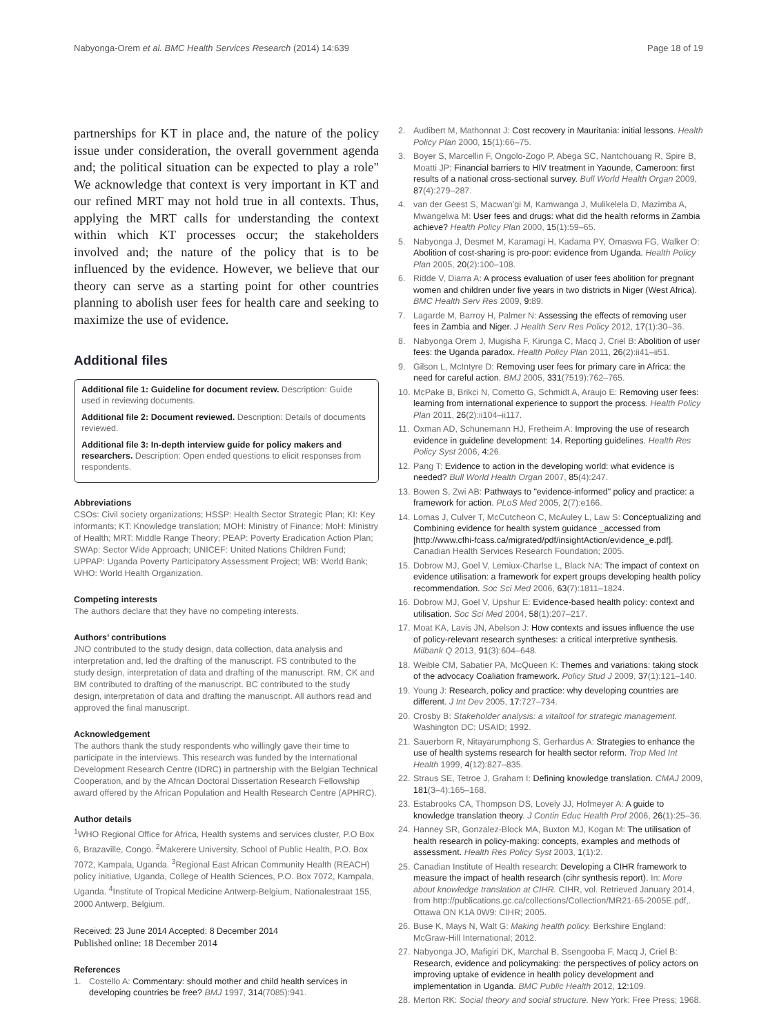Nabyonga-Orem et al. BMC Health Services Research (2014) 14:639 Page 18 of 19
partnerships for KT in place and, the nature of the policy issue under consideration, the overall government agenda and; the political situation can be expected to play a role" We acknowledge that context is very important in KT and our refined MRT may not hold true in all contexts. Thus, applying the MRT calls for understanding the context within which KT processes occur; the stakeholders involved and; the nature of the policy that is to be influenced by the evidence. However, we believe that our theory can serve as a starting point for other countries planning to abolish user fees for health care and seeking to maximize the use of evidence.
Additional files
Additional file 1: Guideline for document review. Description: Guide used in reviewing documents.
Additional file 2: Document reviewed. Description: Details of documents reviewed.
Additional file 3: In-depth interview guide for policy makers and researchers. Description: Open ended questions to elicit responses from respondents.
Abbreviations
CSOs: Civil society organizations; HSSP: Health Sector Strategic Plan; KI: Key informants; KT: Knowledge translation; MOH: Ministry of Finance; MoH: Ministry of Health; MRT: Middle Range Theory; PEAP: Poverty Eradication Action Plan; SWAp: Sector Wide Approach; UNICEF: United Nations Children Fund; UPPAP: Uganda Poverty Participatory Assessment Project; WB: World Bank; WHO: World Health Organization.
Competing interests
The authors declare that they have no competing interests.
Authors’ contributions
JNO contributed to the study design, data collection, data analysis and interpretation and, led the drafting of the manuscript. FS contributed to the study design, interpretation of data and drafting of the manuscript. RM, CK and BM contributed to drafting of the manuscript. BC contributed to the study design, interpretation of data and drafting the manuscript. All authors read and approved the final manuscript.
Acknowledgement
The authors thank the study respondents who willingly gave their time to participate in the interviews. This research was funded by the International Development Research Centre (IDRC) in partnership with the Belgian Technical Cooperation, and by the African Doctoral Dissertation Research Fellowship award offered by the African Population and Health Research Centre (APHRC).
Author details
<sup>1</sup> WHO Regional Office for Africa, Health systems and services cluster, P.O Box 6, Brazaville, Congo. <sup>2</sup>Makerere University, School of Public Health, P.O. Box 7072, Kampala, Uganda. <sup>3</sup>Regional East African Community Health (REACH) policy initiative, Uganda, College of Health Sciences, P.O. Box 7072, Kampala, Uganda. <sup>4</sup>Institute of Tropical Medicine Antwerp-Belgium, Nationalestraat 155, 2000 Antwerp, Belgium.
Received: 23 June 2014 Accepted: 8 December 2014
Published online: 18 December 2014
References
1. Costello A: Commentary: should mother and child health services in developing countries be free? BMJ 1997, 314(7085):941.
2. Audibert M, Mathonnat J: Cost recovery in Mauritania: initial lessons. Health Policy Plan 2000, 15(1):66–75.
3. Boyer S, Marcellin F, Ongolo-Zogo P, Abega SC, Nantchouang R, Spire B, Moatti JP: Financial barriers to HIV treatment in Yaounde, Cameroon: first results of a national cross-sectional survey. Bull World Health Organ 2009, 87(4):279–287.
4. van der Geest S, Macwan'gi M, Kamwanga J, Mulikelela D, Mazimba A, Mwangelwa M: User fees and drugs: what did the health reforms in Zambia achieve? Health Policy Plan 2000, 15(1):59–65.
5. Nabyonga J, Desmet M, Karamagi H, Kadama PY, Omaswa FG, Walker O: Abolition of cost-sharing is pro-poor: evidence from Uganda. Health Policy Plan 2005, 20(2):100–108.
6. Ridde V, Diarra A: A process evaluation of user fees abolition for pregnant women and children under five years in two districts in Niger (West Africa). BMC Health Serv Res 2009, 9: 89.
7. Lagarde M, Barroy H, Palmer N: Assessing the effects of removing user fees in Zambia and Niger. J Health Serv Res Policy 2012, 17(1):30–36.
8. Nabyonga Orem J, Mugisha F, Kirunga C, Macq J, Criel B: Abolition of user fees: the Uganda paradox. Health Policy Plan 2011, 26(2):ii41–ii51.
9. Gilson L, McIntyre D: Removing user fees for primary care in Africa: the need for careful action. BMJ 2005, 331(7519):762–765.
10. McPake B, Brikci N, Cometto G, Schmidt A, Araujo E: Removing user fees: learning from international experience to support the process. Health Policy Plan 2011, 26(2):ii104–ii117.
11. Oxman AD, Schunemann HJ, Fretheim A: Improving the use of research evidence in guideline development: 14. Reporting guidelines. Health Res Policy Syst 2006, 4: 26.
12. Pang T: Evidence to action in the developing world: what evidence is needed? Bull World Health Organ 2007, 85(4):247.
13. Bowen S, Zwi AB: Pathways to "evidence-informed" policy and practice: a framework for action. PLoS Med 2005, 2(7):e166.
14. Lomas J, Culver T, McCutcheon C, McAuley L, Law S: Conceptualizing and Combining evidence for health system guidance _accessed from [http://www.cfhi-fcass.ca/migrated/pdf/insightAction/evidence_e.pdf]. Canadian Health Services Research Foundation; 2005.
15. Dobrow MJ, Goel V, Lemiux-Charlse L, Black NA: The impact of context on evidence utilisation: a framework for expert groups developing health policy recommendation. Soc Sci Med 2006, 63(7):1811–1824.
16. Dobrow MJ, Goel V, Upshur E: Evidence-based health policy: context and utilisation. Soc Sci Med 2004, 58(1):207–217.
17. Moat KA, Lavis JN, Abelson J: How contexts and issues influence the use of policy-relevant research syntheses: a critical interpretive synthesis. Milbank Q 2013, 91(3):604–648.
18. Weible CM, Sabatier PA, McQueen K: Themes and variations: taking stock of the advocacy Coaliation framework. Policy Stud J 2009, 37(1):121–140.
19. Young J: Research, policy and practice: why developing countries are different. J Int Dev 2005, 17: 727–734.
20. Crosby B: Stakeholder analysis: a vitaltool for strategic management. Washington DC: USAID; 1992.
21. Sauerborn R, Nitayarumphong S, Gerhardus A: Strategies to enhance the use of health systems research for health sector reform. Trop Med Int Health 1999, 4(12):827–835.
22. Straus SE, Tetroe J, Graham I: Defining knowledge translation. CMAJ 2009, 181(3–4):165–168.
23. Estabrooks CA, Thompson DS, Lovely JJ, Hofmeyer A: A guide to knowledge translation theory. J Contin Educ Health Prof 2006, 26(1):25–36.
24. Hanney SR, Gonzalez-Block MA, Buxton MJ, Kogan M: The utilisation of health research in policy-making: concepts, examples and methods of assessment. Health Res Policy Syst 2003, 1(1):2.
25. Canadian Institute of Health research: Developing a CIHR framework to measure the impact of health research (cihr synthesis report). In: More about knowledge translation at CIHR. CIHR, vol. Retrieved January 2014, from http://publications.gc.ca/collections/Collection/MR21-65-2005E.pdf,. Ottawa ON K1A 0W9: CIHR; 2005.
26. Buse K, Mays N, Walt G: Making health policy. Berkshire England: McGraw-Hill International; 2012.
27. Nabyonga JO, Mafigiri DK, Marchal B, Ssengooba F, Macq J, Criel B: Research, evidence and policymaking: the perspectives of policy actors on improving uptake of evidence in health policy development and implementation in Uganda. BMC Public Health 2012, 12: 109.
28. Merton RK: Social theory and social structure. New York: Free Press; 1968.